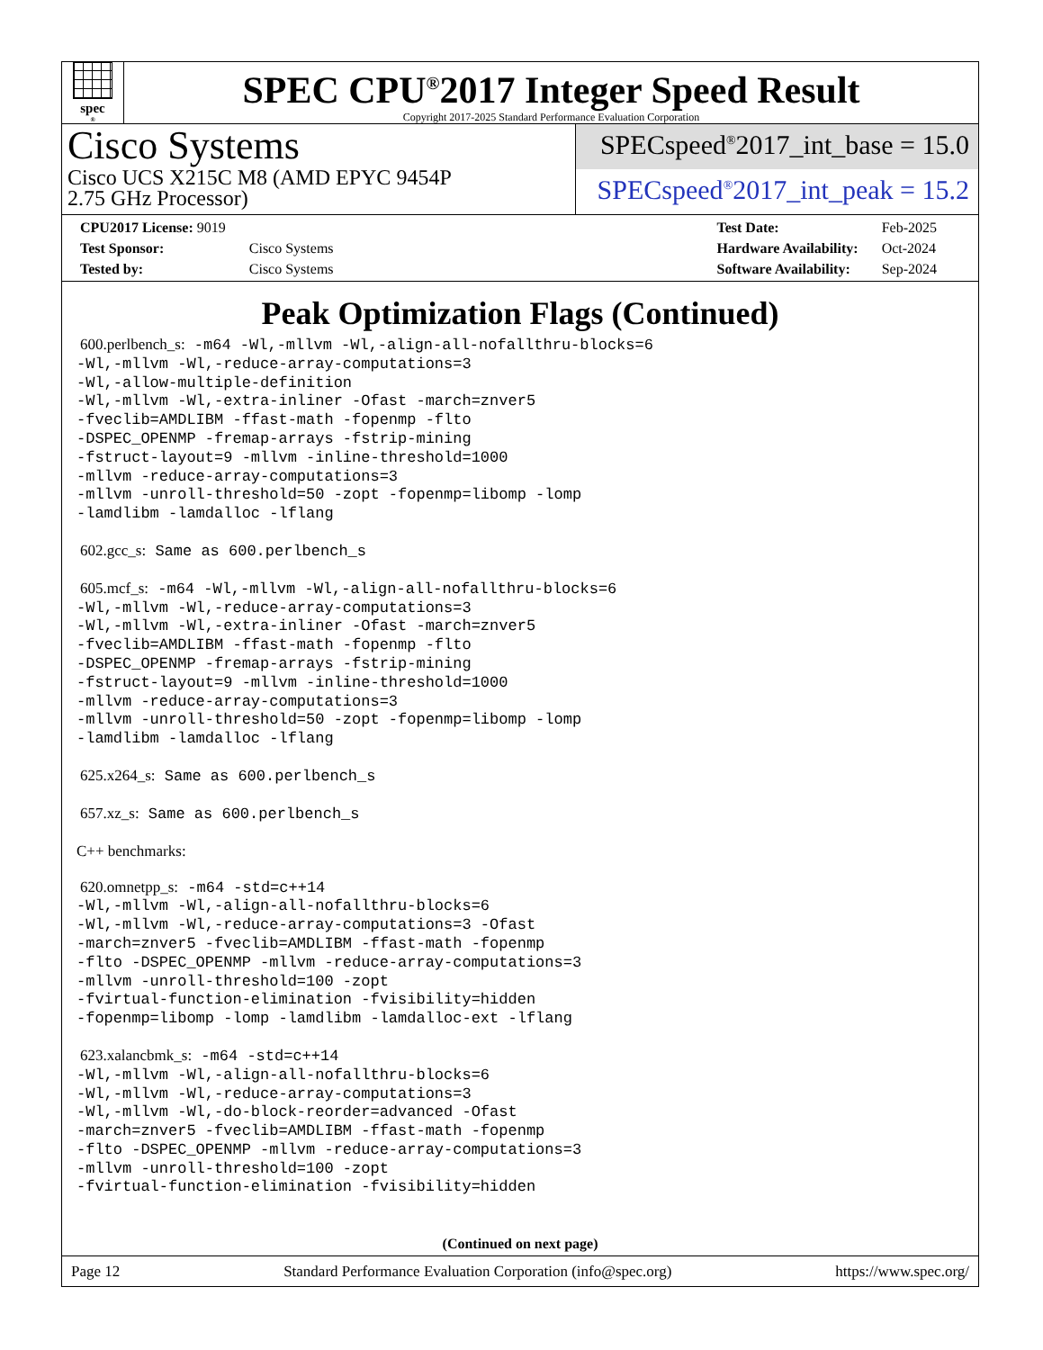spec<sup>®</sup>
SPEC CPU<sup>®</sup>2017 Integer Speed Result
Copyright 2017-2025 Standard Performance Evaluation Corporation
Cisco Systems
Cisco UCS X215C M8 (AMD EPYC 9454P
2.75 GHz Processor)
SPECspeed<sup>®</sup>2017_int_base = 15.0
SPECspeed<sup>®</sup>2017_int_peak = 15.2
| CPU2017 License: 9019 | |
| Test Sponsor: | Cisco Systems |
| Tested by: | Cisco Systems |
| Test Date: | Feb-2025 |
| Hardware Availability: | Oct-2024 |
| Software Availability: | Sep-2024 |
Peak Optimization Flags (Continued)
600.perlbench_s: -m64 -Wl,-mllvm -Wl,-align-all-nofallthru-blocks=6
-Wl,-mllvm -Wl,-reduce-array-computations=3
-Wl,-allow-multiple-definition
-Wl,-mllvm -Wl,-extra-inliner -Ofast -march=znver5
-fveclib=AMDLIBM -ffast-math -fopenmp -flto
-DSPEC_OPENMP -fremap-arrays -fstrip-mining
-fstruct-layout=9 -mllvm -inline-threshold=1000
-mllvm -reduce-array-computations=3
-mllvm -unroll-threshold=50 -zopt -fopenmp=libomp -lomp
-lamdlibm -lamdalloc -lflang
602.gcc_s: Same as 600.perlbench_s
605.mcf_s: -m64 -Wl,-mllvm -Wl,-align-all-nofallthru-blocks=6
-Wl,-mllvm -Wl,-reduce-array-computations=3
-Wl,-mllvm -Wl,-extra-inliner -Ofast -march=znver5
-fveclib=AMDLIBM -ffast-math -fopenmp -flto
-DSPEC_OPENMP -fremap-arrays -fstrip-mining
-fstruct-layout=9 -mllvm -inline-threshold=1000
-mllvm -reduce-array-computations=3
-mllvm -unroll-threshold=50 -zopt -fopenmp=libomp -lomp
-lamdlibm -lamdalloc -lflang
625.x264_s: Same as 600.perlbench_s
657.xz_s: Same as 600.perlbench_s
C++ benchmarks:
620.omnetpp_s: -m64 -std=c++14
-Wl,-mllvm -Wl,-align-all-nofallthru-blocks=6
-Wl,-mllvm -Wl,-reduce-array-computations=3 -Ofast
-march=znver5 -fveclib=AMDLIBM -ffast-math -fopenmp
-flto -DSPEC_OPENMP -mllvm -reduce-array-computations=3
-mllvm -unroll-threshold=100 -zopt
-fvirtual-function-elimination -fvisibility=hidden
-fopenmp=libomp -lomp -lamdlibm -lamdalloc-ext -lflang
623.xalancbmk_s: -m64 -std=c++14
-Wl,-mllvm -Wl,-align-all-nofallthru-blocks=6
-Wl,-mllvm -Wl,-reduce-array-computations=3
-Wl,-mllvm -Wl,-do-block-reorder=advanced -Ofast
-march=znver5 -fveclib=AMDLIBM -ffast-math -fopenmp
-flto -DSPEC_OPENMP -mllvm -reduce-array-computations=3
-mllvm -unroll-threshold=100 -zopt
-fvirtual-function-elimination -fvisibility=hidden
(Continued on next page)
Page 12 Standard Performance Evaluation Corporation (info@spec.org) https://www.spec.org/